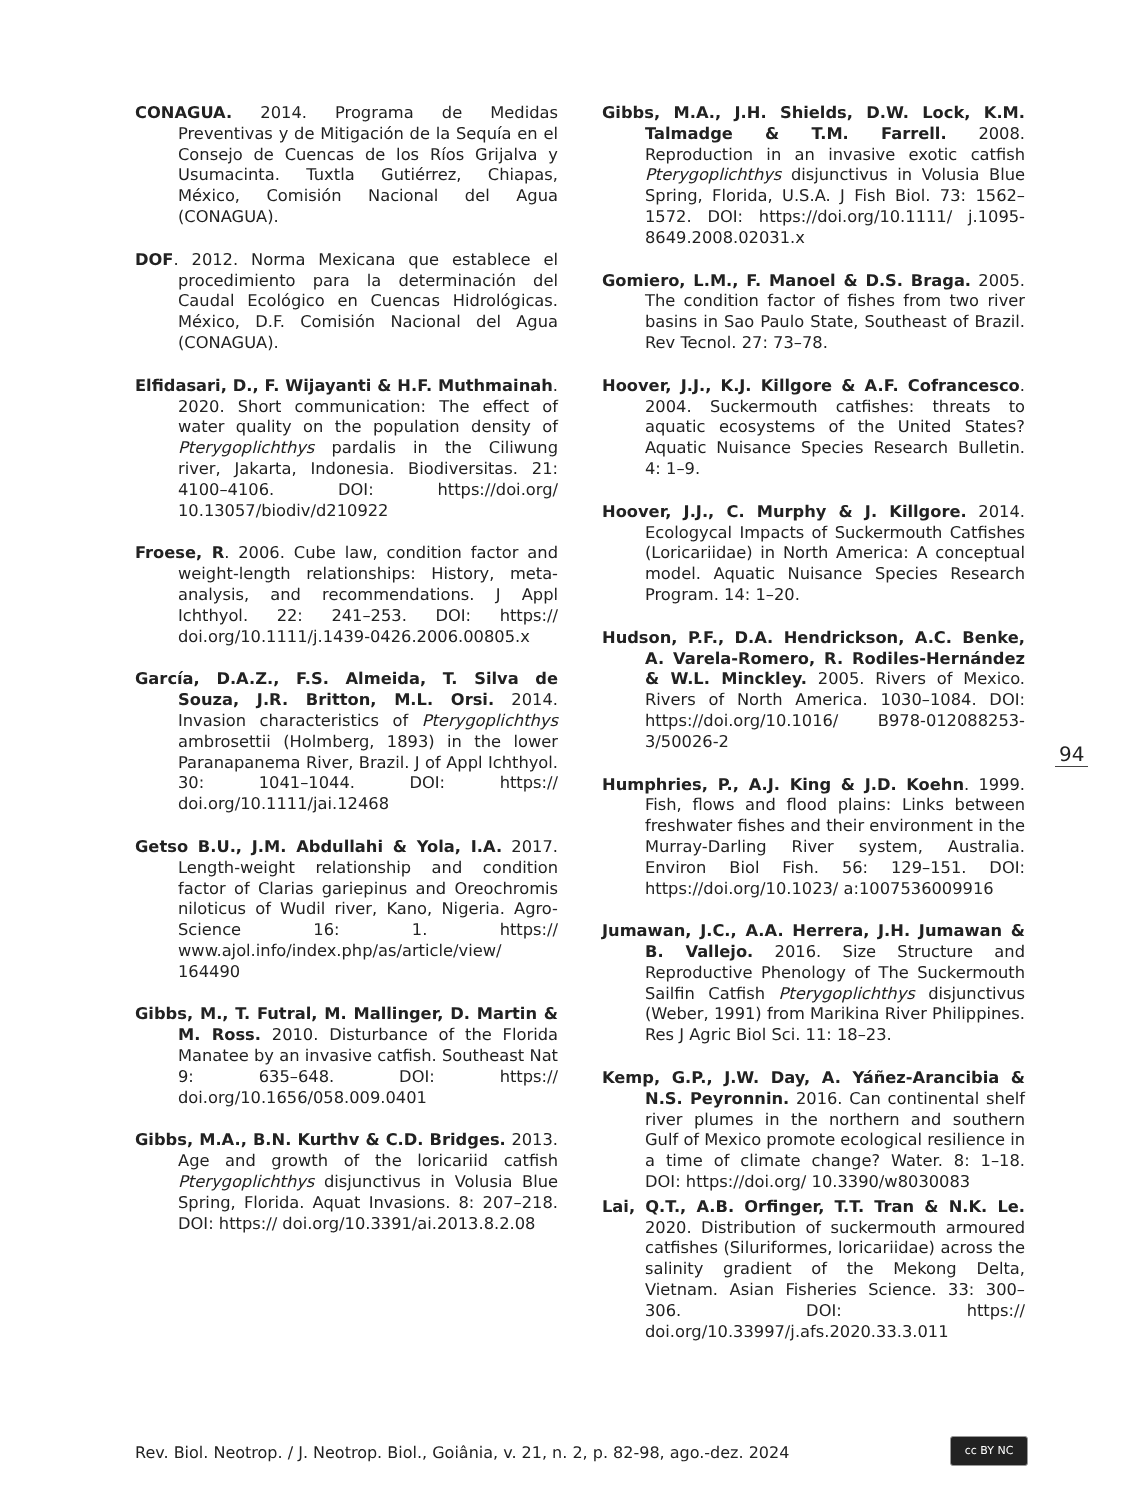CONAGUA. 2014. Programa de Medidas Preventivas y de Mitigación de la Sequía en el Consejo de Cuencas de los Ríos Grijalva y Usumacinta. Tuxtla Gutiérrez, Chiapas, México, Comisión Nacional del Agua (CONAGUA).
DOF. 2012. Norma Mexicana que establece el procedimiento para la determinación del Caudal Ecológico en Cuencas Hidrológicas. México, D.F. Comisión Nacional del Agua (CONAGUA).
Elfidasari, D., F. Wijayanti & H.F. Muthmainah. 2020. Short communication: The effect of water quality on the population density of Pterygoplichthys pardalis in the Ciliwung river, Jakarta, Indonesia. Biodiversitas. 21: 4100–4106. DOI: https://doi.org/ 10.13057/biodiv/d210922
Froese, R. 2006. Cube law, condition factor and weight-length relationships: History, meta-analysis, and recommendations. J Appl Ichthyol. 22: 241–253. DOI: https:// doi.org/10.1111/j.1439-0426.2006.00805.x
García, D.A.Z., F.S. Almeida, T. Silva de Souza, J.R. Britton, M.L. Orsi. 2014. Invasion characteristics of Pterygoplichthys ambrosettii (Holmberg, 1893) in the lower Paranapanema River, Brazil. J of Appl Ichthyol. 30: 1041–1044. DOI: https:// doi.org/10.1111/jai.12468
Getso B.U., J.M. Abdullahi & Yola, I.A. 2017. Length-weight relationship and condition factor of Clarias gariepinus and Oreochromis niloticus of Wudil river, Kano, Nigeria. Agro-Science 16: 1. https:// www.ajol.info/index.php/as/article/view/ 164490
Gibbs, M., T. Futral, M. Mallinger, D. Martin & M. Ross. 2010. Disturbance of the Florida Manatee by an invasive catfish. Southeast Nat 9: 635–648. DOI: https:// doi.org/10.1656/058.009.0401
Gibbs, M.A., B.N. Kurthv & C.D. Bridges. 2013. Age and growth of the loricariid catfish Pterygoplichthys disjunctivus in Volusia Blue Spring, Florida. Aquat Invasions. 8: 207–218. DOI: https:// doi.org/10.3391/ai.2013.8.2.08
Gibbs, M.A., J.H. Shields, D.W. Lock, K.M. Talmadge & T.M. Farrell. 2008. Reproduction in an invasive exotic catfish Pterygoplichthys disjunctivus in Volusia Blue Spring, Florida, U.S.A. J Fish Biol. 73: 1562–1572. DOI: https://doi.org/10.1111/ j.1095-8649.2008.02031.x
Gomiero, L.M., F. Manoel & D.S. Braga. 2005. The condition factor of fishes from two river basins in Sao Paulo State, Southeast of Brazil. Rev Tecnol. 27: 73–78.
Hoover, J.J., K.J. Killgore & A.F. Cofrancesco. 2004. Suckermouth catfishes: threats to aquatic ecosystems of the United States? Aquatic Nuisance Species Research Bulletin. 4: 1–9.
Hoover, J.J., C. Murphy & J. Killgore. 2014. Ecologycal Impacts of Suckermouth Catfishes (Loricariidae) in North America: A conceptual model. Aquatic Nuisance Species Research Program. 14: 1–20.
Hudson, P.F., D.A. Hendrickson, A.C. Benke, A. Varela-Romero, R. Rodiles-Hernández & W.L. Minckley. 2005. Rivers of Mexico. Rivers of North America. 1030–1084. DOI: https://doi.org/10.1016/ B978-012088253-3/50026-2
Humphries, P., A.J. King & J.D. Koehn. 1999. Fish, flows and flood plains: Links between freshwater fishes and their environment in the Murray-Darling River system, Australia. Environ Biol Fish. 56: 129–151. DOI: https://doi.org/10.1023/ a:1007536009916
Jumawan, J.C., A.A. Herrera, J.H. Jumawan & B. Vallejo. 2016. Size Structure and Reproductive Phenology of The Suckermouth Sailfin Catfish Pterygoplichthys disjunctivus (Weber, 1991) from Marikina River Philippines. Res J Agric Biol Sci. 11: 18–23.
Kemp, G.P., J.W. Day, A. Yáñez-Arancibia & N.S. Peyronnin. 2016. Can continental shelf river plumes in the northern and southern Gulf of Mexico promote ecological resilience in a time of climate change? Water. 8: 1–18. DOI: https://doi.org/ 10.3390/w8030083
Lai, Q.T., A.B. Orfinger, T.T. Tran & N.K. Le. 2020. Distribution of suckermouth armoured catfishes (Siluriformes, loricariidae) across the salinity gradient of the Mekong Delta, Vietnam. Asian Fisheries Science. 33: 300–306. DOI: https:// doi.org/10.33997/j.afs.2020.33.3.011
94
Rev. Biol. Neotrop. / J. Neotrop. Biol., Goiânia, v. 21, n. 2, p. 82-98, ago.-dez. 2024
cc BY NC